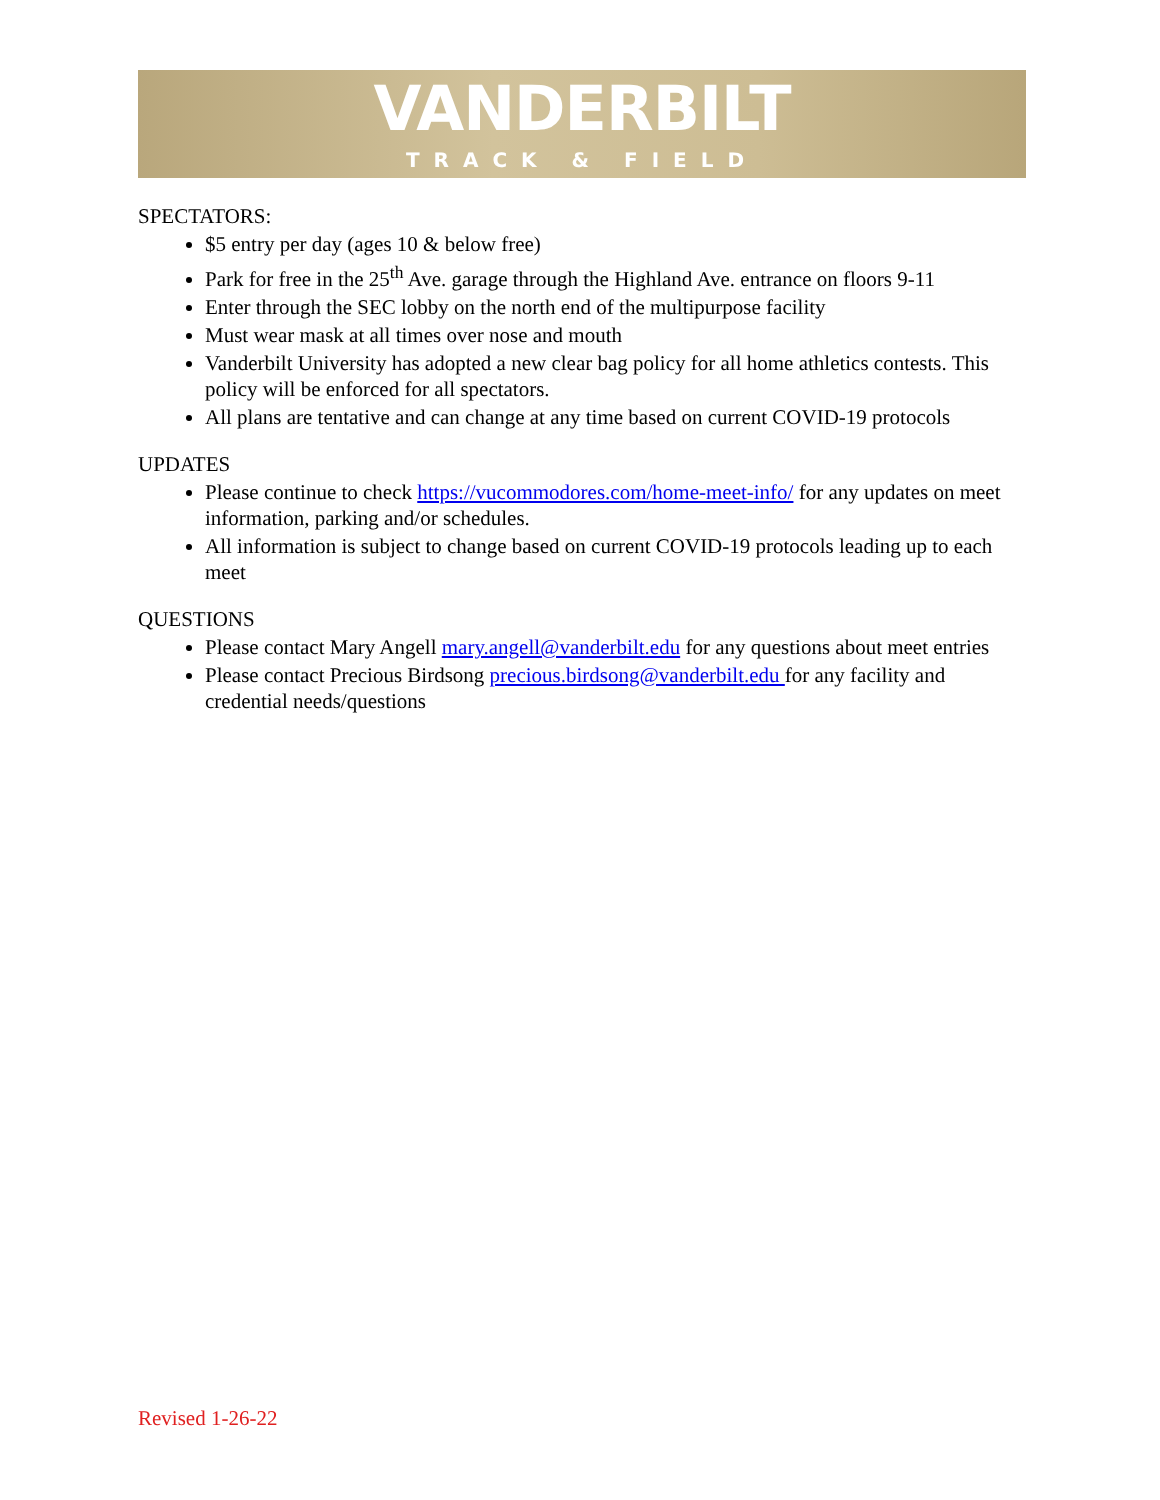VANDERBILT
TRACK & FIELD
SPECTATORS:
$5 entry per day (ages 10 & below free)
Park for free in the 25<sup>th</sup> Ave. garage through the Highland Ave. entrance on floors 9-11
Enter through the SEC lobby on the north end of the multipurpose facility
Must wear mask at all times over nose and mouth
Vanderbilt University has adopted a new clear bag policy for all home athletics contests. This policy will be enforced for all spectators.
All plans are tentative and can change at any time based on current COVID-19 protocols
UPDATES
Please continue to check https://vucommodores.com/home-meet-info/ for any updates on meet information, parking and/or schedules.
All information is subject to change based on current COVID-19 protocols leading up to each meet
QUESTIONS
Please contact Mary Angell mary.angell@vanderbilt.edu for any questions about meet entries
Please contact Precious Birdsong precious.birdsong@vanderbilt.edu for any facility and credential needs/questions
Revised 1-26-22